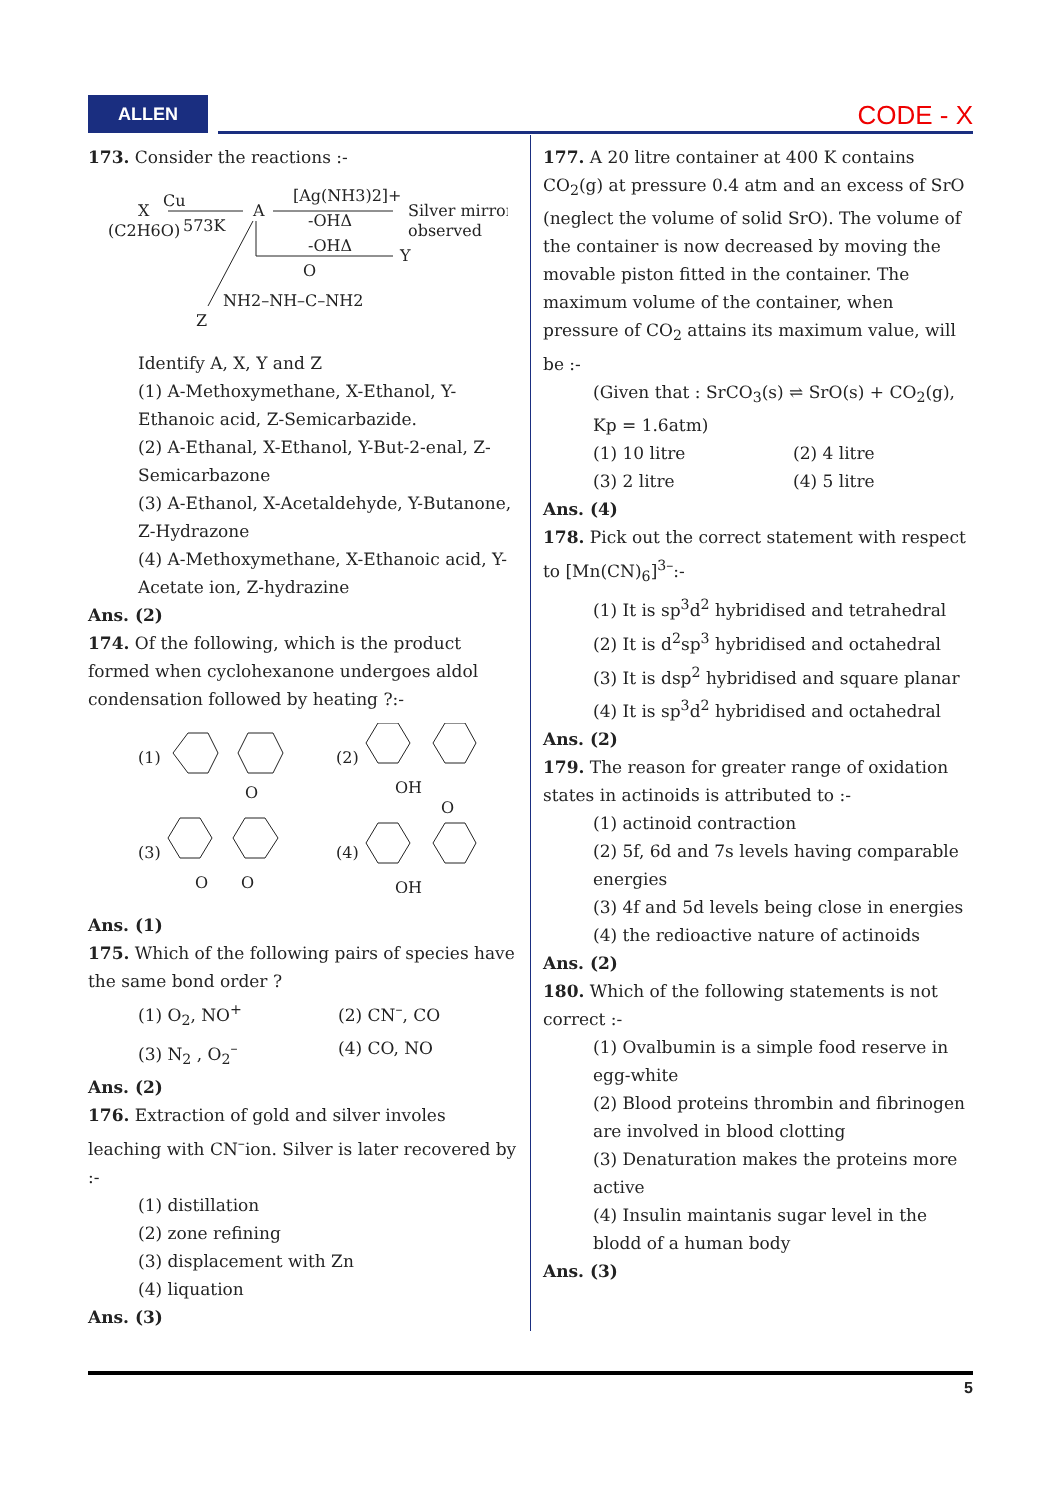ALLEN CODE - X
173. Consider the reactions :-
X
(C2H6O)
Cu
573K
A
[Ag(NH3)2]+
-OHΔ
-OHΔ
Silver mirror
observed
Y
NH2–NH–C–NH2
O
Z
Identify A, X, Y and Z
(1) A-Methoxymethane, X-Ethanol, Y-Ethanoic acid, Z-Semicarbazide.
(2) A-Ethanal, X-Ethanol, Y-But-2-enal, Z-Semicarbazone
(3) A-Ethanol, X-Acetaldehyde, Y-Butanone, Z-Hydrazone
(4) A-Methoxymethane, X-Ethanoic acid, Y-Acetate ion, Z-hydrazine
Ans. (2)
174. Of the following, which is the product formed when cyclohexanone undergoes aldol condensation followed by heating ?:-
(1)
(2)
(3)
(4)
O
OH
O
O
OH
O
Ans. (1)
175. Which of the following pairs of species have the same bond order ?
(1) O<sub>2</sub>, NO<sup>+</sup> (2) CN<sup>–</sup>, CO
(3) N<sub>2</sub> , O<sub>2</sub><sup>–</sup> (4) CO, NO
Ans. (2)
176. Extraction of gold and silver involes leaching with CN<sup>–</sup>ion. Silver is later recovered by :-
(1) distillation
(2) zone refining
(3) displacement with Zn
(4) liquation
Ans. (3)
177. A 20 litre container at 400 K contains CO<sub>2</sub>(g) at pressure 0.4 atm and an excess of SrO (neglect the volume of solid SrO). The volume of the container is now decreased by moving the movable piston fitted in the container. The maximum volume of the container, when pressure of CO<sub>2</sub> attains its maximum value, will be :-
(Given that : SrCO<sub>3</sub>(s) ⇌ SrO(s) + CO<sub>2</sub>(g),
Kp = 1.6atm)
(1) 10 litre (2) 4 litre
(3) 2 litre (4) 5 litre
Ans. (4)
178. Pick out the correct statement with respect to [Mn(CN)<sub>6</sub>]<sup>3–</sup>:-
(1) It is sp<sup>3</sup>d<sup>2</sup> hybridised and tetrahedral
(2) It is d<sup>2</sup>sp<sup>3</sup> hybridised and octahedral
(3) It is dsp<sup>2</sup> hybridised and square planar
(4) It is sp<sup>3</sup>d<sup>2</sup> hybridised and octahedral
Ans. (2)
179. The reason for greater range of oxidation states in actinoids is attributed to :-
(1) actinoid contraction
(2) 5f, 6d and 7s levels having comparable energies
(3) 4f and 5d levels being close in energies
(4) the redioactive nature of actinoids
Ans. (2)
180. Which of the following statements is not correct :-
(1) Ovalbumin is a simple food reserve in egg-white
(2) Blood proteins thrombin and fibrinogen are involved in blood clotting
(3) Denaturation makes the proteins more active
(4) Insulin maintanis sugar level in the blodd of a human body
Ans. (3)
5